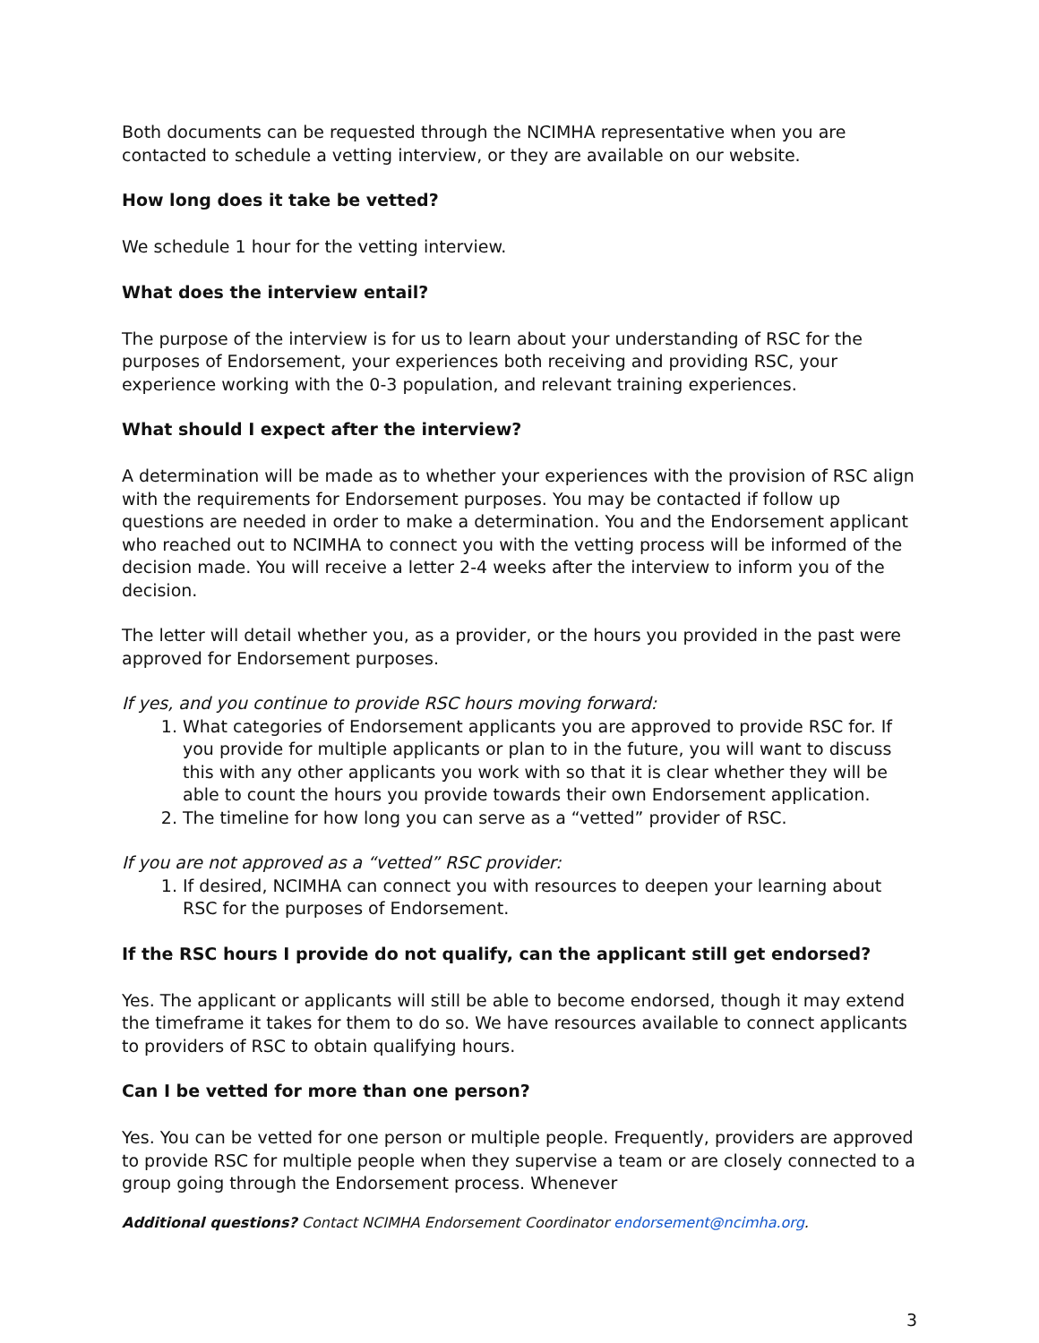Both documents can be requested through the NCIMHA representative when you are contacted to schedule a vetting interview, or they are available on our website.
How long does it take be vetted?
We schedule 1 hour for the vetting interview.
What does the interview entail?
The purpose of the interview is for us to learn about your understanding of RSC for the purposes of Endorsement, your experiences both receiving and providing RSC, your experience working with the 0-3 population, and relevant training experiences.
What should I expect after the interview?
A determination will be made as to whether your experiences with the provision of RSC align with the requirements for Endorsement purposes. You may be contacted if follow up questions are needed in order to make a determination. You and the Endorsement applicant who reached out to NCIMHA to connect you with the vetting process will be informed of the decision made. You will receive a letter 2-4 weeks after the interview to inform you of the decision.
The letter will detail whether you, as a provider, or the hours you provided in the past were approved for Endorsement purposes.
If yes, and you continue to provide RSC hours moving forward:
1. What categories of Endorsement applicants you are approved to provide RSC for. If you provide for multiple applicants or plan to in the future, you will want to discuss this with any other applicants you work with so that it is clear whether they will be able to count the hours you provide towards their own Endorsement application.
2. The timeline for how long you can serve as a “vetted” provider of RSC.
If you are not approved as a “vetted” RSC provider:
1. If desired, NCIMHA can connect you with resources to deepen your learning about RSC for the purposes of Endorsement.
If the RSC hours I provide do not qualify, can the applicant still get endorsed?
Yes. The applicant or applicants will still be able to become endorsed, though it may extend the timeframe it takes for them to do so. We have resources available to connect applicants to providers of RSC to obtain qualifying hours.
Can I be vetted for more than one person?
Yes. You can be vetted for one person or multiple people. Frequently, providers are approved to provide RSC for multiple people when they supervise a team or are closely connected to a group going through the Endorsement process. Whenever
Additional questions? Contact NCIMHA Endorsement Coordinator endorsement@ncimha.org.
3